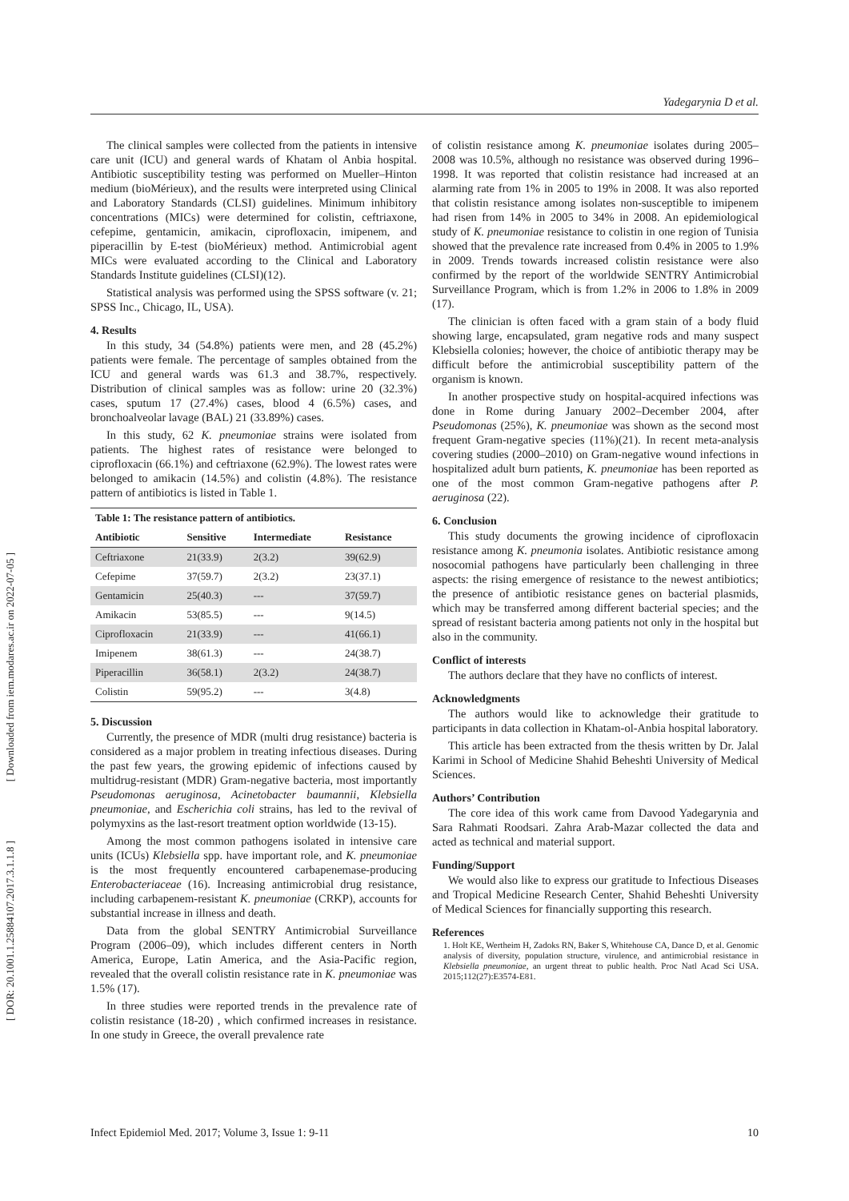Yadegarynia D et al.
[ Downloaded from iem.modares.ac.ir on 2022-07-05 ]
[ DOR: 20.1001.1.25884107.2017.3.1.1.8 ]
The clinical samples were collected from the patients in intensive care unit (ICU) and general wards of Khatam ol Anbia hospital. Antibiotic susceptibility testing was performed on Mueller–Hinton medium (bioMérieux), and the results were interpreted using Clinical and Laboratory Standards (CLSI) guidelines. Minimum inhibitory concentrations (MICs) were determined for colistin, ceftriaxone, cefepime, gentamicin, amikacin, ciprofloxacin, imipenem, and piperacillin by E-test (bioMérieux) method. Antimicrobial agent MICs were evaluated according to the Clinical and Laboratory Standards Institute guidelines (CLSI)(12).
Statistical analysis was performed using the SPSS software (v. 21; SPSS Inc., Chicago, IL, USA).
4. Results
In this study, 34 (54.8%) patients were men, and 28 (45.2%) patients were female. The percentage of samples obtained from the ICU and general wards was 61.3 and 38.7%, respectively. Distribution of clinical samples was as follow: urine 20 (32.3%) cases, sputum 17 (27.4%) cases, blood 4 (6.5%) cases, and bronchoalveolar lavage (BAL) 21 (33.89%) cases.
In this study, 62 K. pneumoniae strains were isolated from patients. The highest rates of resistance were belonged to ciprofloxacin (66.1%) and ceftriaxone (62.9%). The lowest rates were belonged to amikacin (14.5%) and colistin (4.8%). The resistance pattern of antibiotics is listed in Table 1.
| Table 1: The resistance pattern of antibiotics. | | | |
| Antibiotic | Sensitive | Intermediate | Resistance |
| Ceftriaxone | 21(33.9) | 2(3.2) | 39(62.9) |
| Cefepime | 37(59.7) | 2(3.2) | 23(37.1) |
| Gentamicin | 25(40.3) | --- | 37(59.7) |
| Amikacin | 53(85.5) | --- | 9(14.5) |
| Ciprofloxacin | 21(33.9) | --- | 41(66.1) |
| Imipenem | 38(61.3) | --- | 24(38.7) |
| Piperacillin | 36(58.1) | 2(3.2) | 24(38.7) |
| Colistin | 59(95.2) | --- | 3(4.8) |
5. Discussion
Currently, the presence of MDR (multi drug resistance) bacteria is considered as a major problem in treating infectious diseases. During the past few years, the growing epidemic of infections caused by multidrug-resistant (MDR) Gram-negative bacteria, most importantly Pseudomonas aeruginosa, Acinetobacter baumannii, Klebsiella pneumoniae, and Escherichia coli strains, has led to the revival of polymyxins as the last-resort treatment option worldwide (13-15).
Among the most common pathogens isolated in intensive care units (ICUs) Klebsiella spp. have important role, and K. pneumoniae is the most frequently encountered carbapenemase-producing Enterobacteriaceae (16). Increasing antimicrobial drug resistance, including carbapenem-resistant K. pneumoniae (CRKP), accounts for substantial increase in illness and death.
Data from the global SENTRY Antimicrobial Surveillance Program (2006–09), which includes different centers in North America, Europe, Latin America, and the Asia-Pacific region, revealed that the overall colistin resistance rate in K. pneumoniae was 1.5% (17).
In three studies were reported trends in the prevalence rate of colistin resistance (18-20) , which confirmed increases in resistance. In one study in Greece, the overall prevalence rate
of colistin resistance among K. pneumoniae isolates during 2005–2008 was 10.5%, although no resistance was observed during 1996–1998. It was reported that colistin resistance had increased at an alarming rate from 1% in 2005 to 19% in 2008. It was also reported that colistin resistance among isolates non-susceptible to imipenem had risen from 14% in 2005 to 34% in 2008. An epidemiological study of K. pneumoniae resistance to colistin in one region of Tunisia showed that the prevalence rate increased from 0.4% in 2005 to 1.9% in 2009. Trends towards increased colistin resistance were also confirmed by the report of the worldwide SENTRY Antimicrobial Surveillance Program, which is from 1.2% in 2006 to 1.8% in 2009 (17).
The clinician is often faced with a gram stain of a body fluid showing large, encapsulated, gram negative rods and many suspect Klebsiella colonies; however, the choice of antibiotic therapy may be difficult before the antimicrobial susceptibility pattern of the organism is known.
In another prospective study on hospital-acquired infections was done in Rome during January 2002–December 2004, after Pseudomonas (25%), K. pneumoniae was shown as the second most frequent Gram-negative species (11%)(21). In recent meta-analysis covering studies (2000–2010) on Gram-negative wound infections in hospitalized adult burn patients, K. pneumoniae has been reported as one of the most common Gram-negative pathogens after P. aeruginosa (22).
6. Conclusion
This study documents the growing incidence of ciprofloxacin resistance among K. pneumonia isolates. Antibiotic resistance among nosocomial pathogens have particularly been challenging in three aspects: the rising emergence of resistance to the newest antibiotics; the presence of antibiotic resistance genes on bacterial plasmids, which may be transferred among different bacterial species; and the spread of resistant bacteria among patients not only in the hospital but also in the community.
Conflict of interests
The authors declare that they have no conflicts of interest.
Acknowledgments
The authors would like to acknowledge their gratitude to participants in data collection in Khatam-ol-Anbia hospital laboratory.
This article has been extracted from the thesis written by Dr. Jalal Karimi in School of Medicine Shahid Beheshti University of Medical Sciences.
Authors’ Contribution
The core idea of this work came from Davood Yadegarynia and Sara Rahmati Roodsari. Zahra Arab-Mazar collected the data and acted as technical and material support.
Funding/Support
We would also like to express our gratitude to Infectious Diseases and Tropical Medicine Research Center, Shahid Beheshti University of Medical Sciences for financially supporting this research.
References
1. Holt KE, Wertheim H, Zadoks RN, Baker S, Whitehouse CA, Dance D, et al. Genomic analysis of diversity, population structure, virulence, and antimicrobial resistance in Klebsiella pneumoniae, an urgent threat to public health. Proc Natl Acad Sci USA. 2015;112(27):E3574-E81.
Infect Epidemiol Med. 2017; Volume 3, Issue 1: 9-11 10